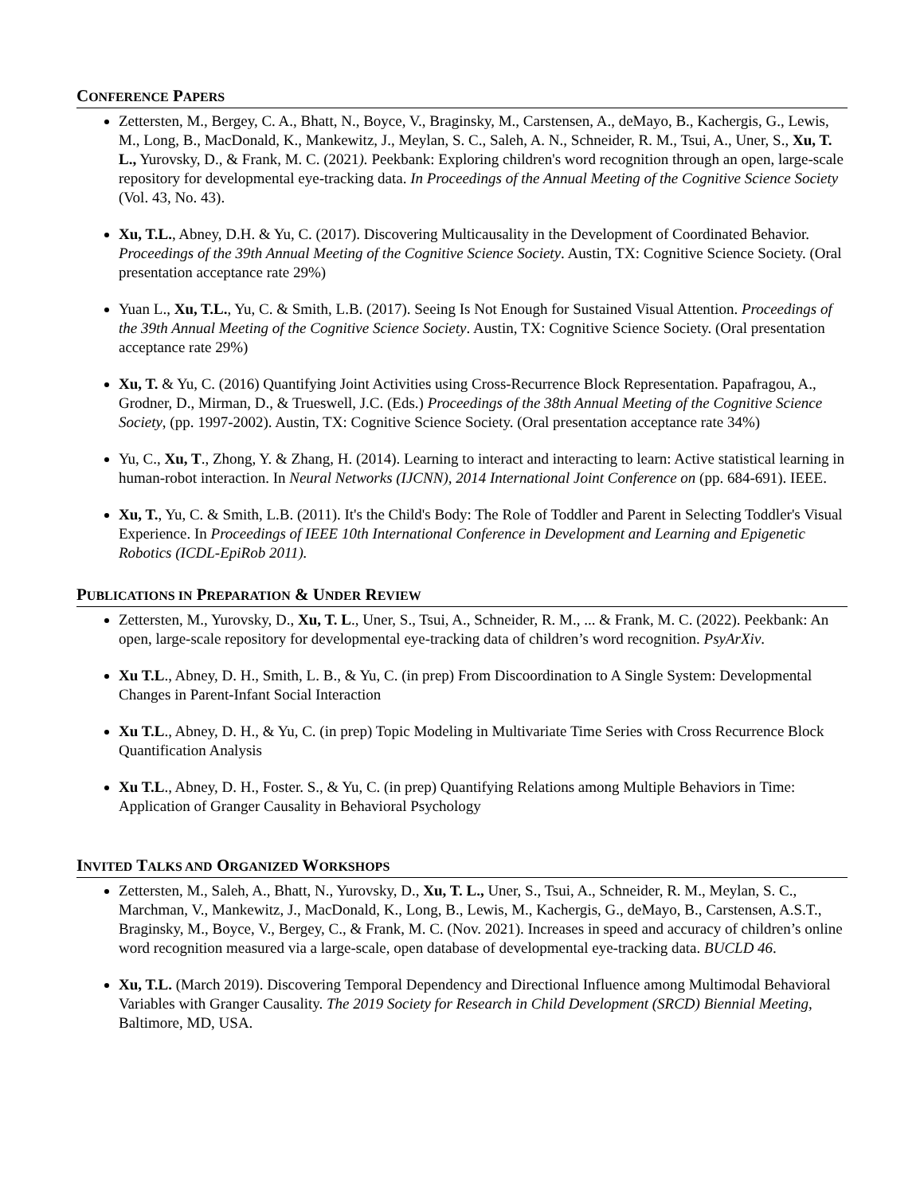CONFERENCE PAPERS
Zettersten, M., Bergey, C. A., Bhatt, N., Boyce, V., Braginsky, M., Carstensen, A., deMayo, B., Kachergis, G., Lewis, M., Long, B., MacDonald, K., Mankewitz, J., Meylan, S. C., Saleh, A. N., Schneider, R. M., Tsui, A., Uner, S., Xu, T. L., Yurovsky, D., & Frank, M. C. (2021). Peekbank: Exploring children's word recognition through an open, large-scale repository for developmental eye-tracking data. In Proceedings of the Annual Meeting of the Cognitive Science Society (Vol. 43, No. 43).
Xu, T.L., Abney, D.H. & Yu, C. (2017). Discovering Multicausality in the Development of Coordinated Behavior. Proceedings of the 39th Annual Meeting of the Cognitive Science Society. Austin, TX: Cognitive Science Society. (Oral presentation acceptance rate 29%)
Yuan L., Xu, T.L., Yu, C. & Smith, L.B. (2017). Seeing Is Not Enough for Sustained Visual Attention. Proceedings of the 39th Annual Meeting of the Cognitive Science Society. Austin, TX: Cognitive Science Society. (Oral presentation acceptance rate 29%)
Xu, T. & Yu, C. (2016) Quantifying Joint Activities using Cross-Recurrence Block Representation. Papafragou, A., Grodner, D., Mirman, D., & Trueswell, J.C. (Eds.) Proceedings of the 38th Annual Meeting of the Cognitive Science Society, (pp. 1997-2002). Austin, TX: Cognitive Science Society. (Oral presentation acceptance rate 34%)
Yu, C., Xu, T., Zhong, Y. & Zhang, H. (2014). Learning to interact and interacting to learn: Active statistical learning in human-robot interaction. In Neural Networks (IJCNN), 2014 International Joint Conference on (pp. 684-691). IEEE.
Xu, T., Yu, C. & Smith, L.B. (2011). It's the Child's Body: The Role of Toddler and Parent in Selecting Toddler's Visual Experience. In Proceedings of IEEE 10th International Conference in Development and Learning and Epigenetic Robotics (ICDL-EpiRob 2011).
PUBLICATIONS IN PREPARATION & UNDER REVIEW
Zettersten, M., Yurovsky, D., Xu, T. L., Uner, S., Tsui, A., Schneider, R. M., ... & Frank, M. C. (2022). Peekbank: An open, large-scale repository for developmental eye-tracking data of children’s word recognition. PsyArXiv.
Xu T.L., Abney, D. H., Smith, L. B., & Yu, C. (in prep) From Discoordination to A Single System: Developmental Changes in Parent-Infant Social Interaction
Xu T.L., Abney, D. H., & Yu, C. (in prep) Topic Modeling in Multivariate Time Series with Cross Recurrence Block Quantification Analysis
Xu T.L., Abney, D. H., Foster. S., & Yu, C. (in prep) Quantifying Relations among Multiple Behaviors in Time: Application of Granger Causality in Behavioral Psychology
INVITED TALKS AND ORGANIZED WORKSHOPS
Zettersten, M., Saleh, A., Bhatt, N., Yurovsky, D., Xu, T. L., Uner, S., Tsui, A., Schneider, R. M., Meylan, S. C., Marchman, V., Mankewitz, J., MacDonald, K., Long, B., Lewis, M., Kachergis, G., deMayo, B., Carstensen, A.S.T., Braginsky, M., Boyce, V., Bergey, C., & Frank, M. C. (Nov. 2021). Increases in speed and accuracy of children’s online word recognition measured via a large-scale, open database of developmental eye-tracking data. BUCLD 46.
Xu, T.L. (March 2019). Discovering Temporal Dependency and Directional Influence among Multimodal Behavioral Variables with Granger Causality. The 2019 Society for Research in Child Development (SRCD) Biennial Meeting, Baltimore, MD, USA.